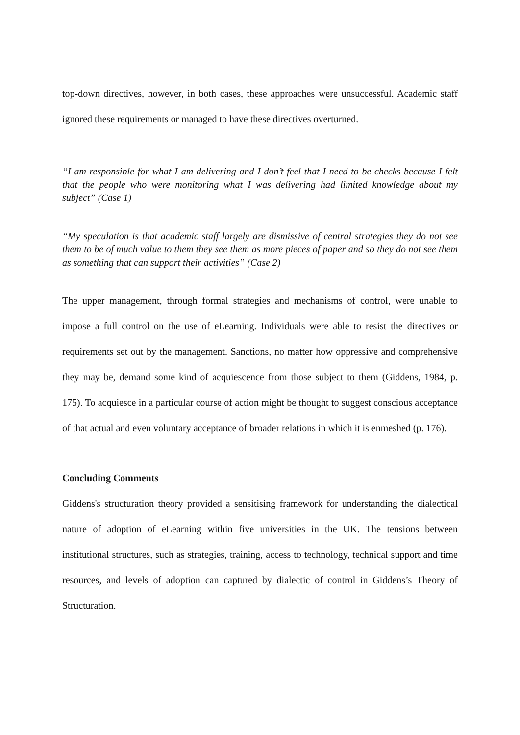top-down directives, however, in both cases, these approaches were unsuccessful. Academic staff ignored these requirements or managed to have these directives overturned.
“I am responsible for what I am delivering and I don’t feel that I need to be checks because I felt that the people who were monitoring what I was delivering had limited knowledge about my subject” (Case 1)
“My speculation is that academic staff largely are dismissive of central strategies they do not see them to be of much value to them they see them as more pieces of paper and so they do not see them as something that can support their activities” (Case 2)
The upper management, through formal strategies and mechanisms of control, were unable to impose a full control on the use of eLearning. Individuals were able to resist the directives or requirements set out by the management. Sanctions, no matter how oppressive and comprehensive they may be, demand some kind of acquiescence from those subject to them (Giddens, 1984, p. 175). To acquiesce in a particular course of action might be thought to suggest conscious acceptance of that actual and even voluntary acceptance of broader relations in which it is enmeshed (p. 176).
Concluding Comments
Giddens's structuration theory provided a sensitising framework for understanding the dialectical nature of adoption of eLearning within five universities in the UK. The tensions between institutional structures, such as strategies, training, access to technology, technical support and time resources, and levels of adoption can captured by dialectic of control in Giddens’s Theory of Structuration.